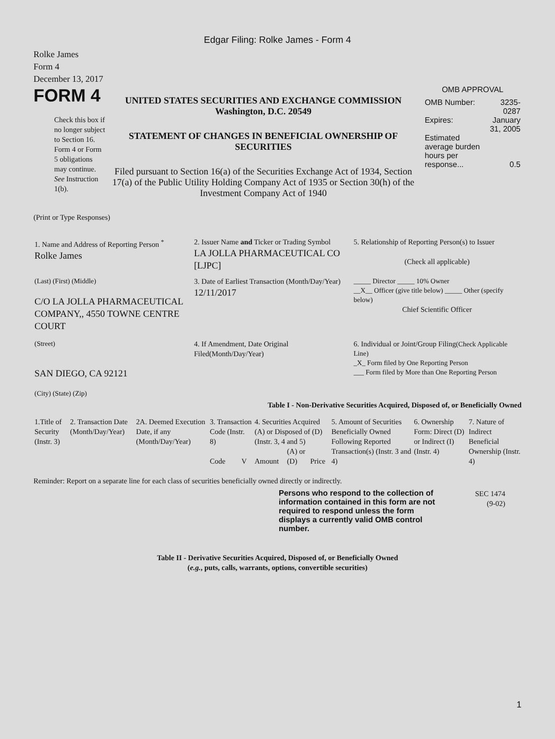Edgar Filing: Rolke James - Form 4
Rolke James
Form 4
December 13, 2017
FORM 4
Check this box if no longer subject to Section 16. Form 4 or Form 5 obligations may continue. See Instruction 1(b).
UNITED STATES SECURITIES AND EXCHANGE COMMISSION
Washington, D.C. 20549
STATEMENT OF CHANGES IN BENEFICIAL OWNERSHIP OF SECURITIES
Filed pursuant to Section 16(a) of the Securities Exchange Act of 1934, Section 17(a) of the Public Utility Holding Company Act of 1935 or Section 30(h) of the Investment Company Act of 1940
OMB APPROVAL
| OMB Number: | 3235-0287 |
| Expires: | January 31, 2005 |
| Estimated average burden hours per response... | 0.5 |
(Print or Type Responses)
| 1. Name and Address of Reporting Person <sup>*</sup> Rolke James | 2. Issuer Name and Ticker or Trading Symbol LA JOLLA PHARMACEUTICAL CO [LJPC] | 5. Relationship of Reporting Person(s) to Issuer (Check all applicable) |
| (Last) (First) (Middle) C/O LA JOLLA PHARMACEUTICAL COMPANY,, 4550 TOWNE CENTRE COURT | 3. Date of Earliest Transaction (Month/Day/Year) 12/11/2017 | _____ Director _____ 10% Owner __X__ Officer (give title below) _____ Other (specify below) Chief Scientific Officer |
| (Street) SAN DIEGO, CA 92121 (City) (State) (Zip) | 4. If Amendment, Date Original Filed(Month/Day/Year) | 6. Individual or Joint/Group Filing (Check Applicable Line) _X_ Form filed by One Reporting Person ___ Form filed by More than One Reporting Person |
Table I - Non-Derivative Securities Acquired, Disposed of, or Beneficially Owned
| 1.Title of Security (Instr. 3) | 2. Transaction Date (Month/Day/Year) | 2A. Deemed Execution Date, if any (Month/Day/Year) | 3. Transaction Code (Instr. 8) | | 4. Securities Acquired (A) or Disposed of (D) (Instr. 3, 4 and 5) | | | 5. Amount of Securities Beneficially Owned Following Reported Transaction(s) (Instr. 3 and 4) | 6. Ownership Form: Direct (D) or Indirect (I) (Instr. 4) | 7. Nature of Indirect Beneficial Ownership (Instr. 4) |
| --- | --- | --- | --- | --- | --- | --- | --- | --- | --- | --- |
| | | | Code | V | Amount | (A) or (D) | Price | | | |
Reminder: Report on a separate line for each class of securities beneficially owned directly or indirectly.
Persons who respond to the collection of information contained in this form are not required to respond unless the form displays a currently valid OMB control number.
SEC 1474
(9-02)
Table II - Derivative Securities Acquired, Disposed of, or Beneficially Owned
(e.g., puts, calls, warrants, options, convertible securities)
1